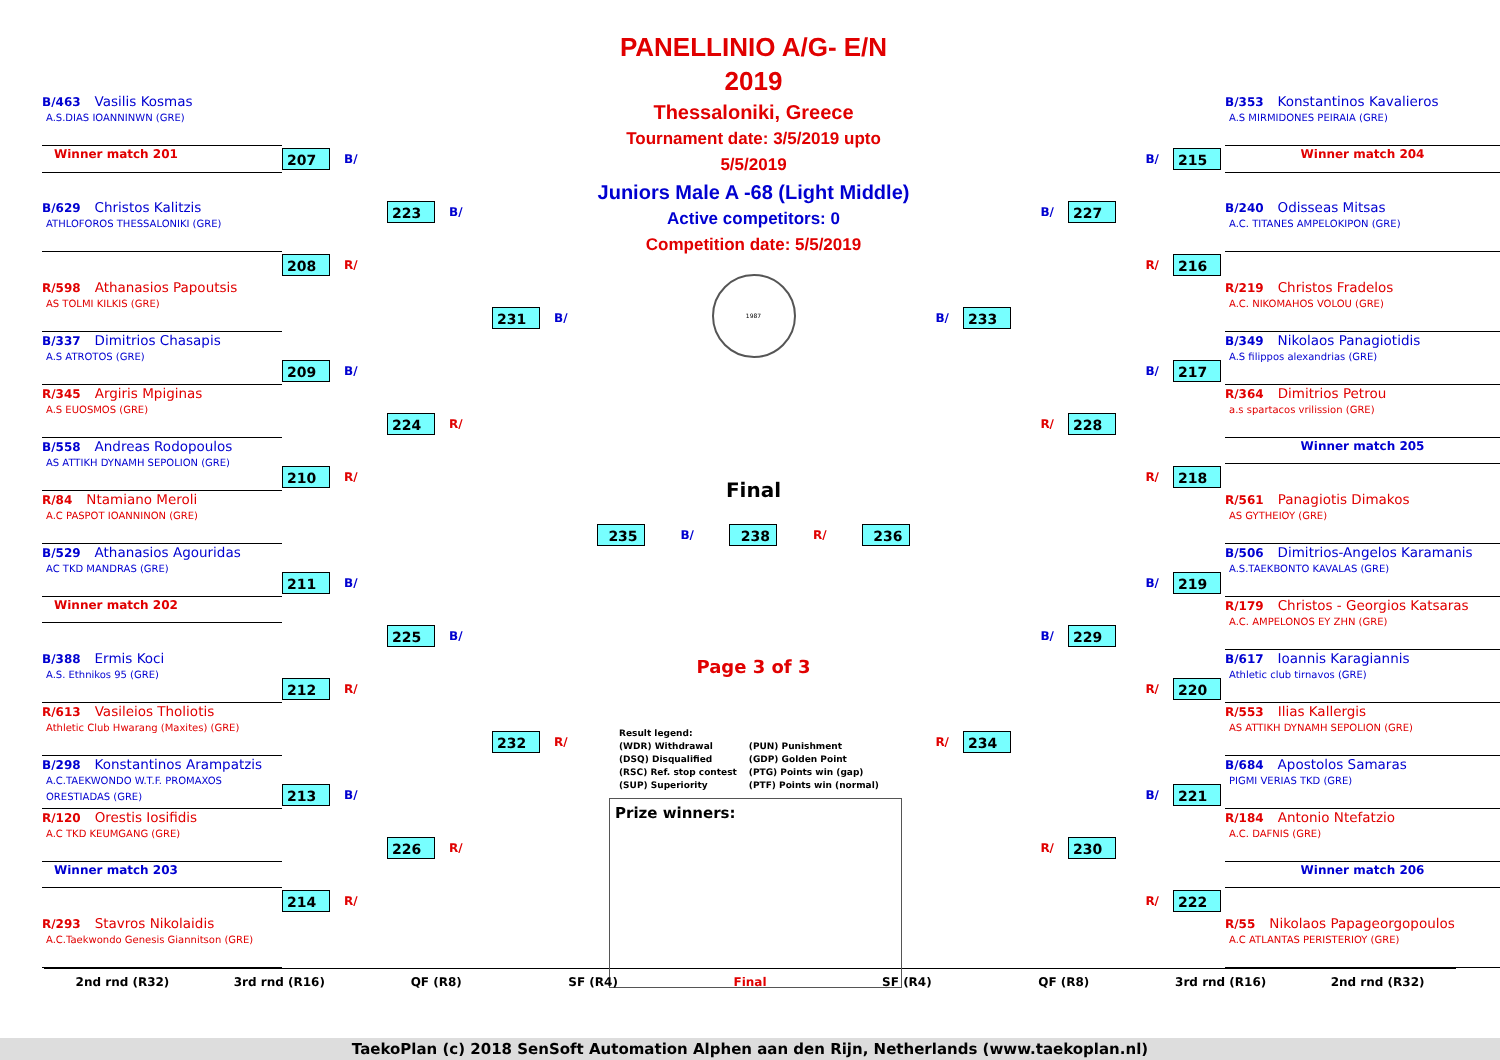B/463 Vasilis Kosmas
A.S.DIAS IOANNINWN (GRE)
207 B/
Winner match 201
223 B/
B/629 Christos Kalitzis
ATHLOFOROS THESSALONIKI (GRE)
208 R/
R/598 Athanasios Papoutsis
AS TOLMI KILKIS (GRE)
231 B/
B/337 Dimitrios Chasapis
A.S ATROTOS (GRE)
209 B/
R/345 Argiris Mpiginas
A.S EUOSMOS (GRE)
224 R/
B/558 Andreas Rodopoulos
AS ATTIKH DYNAMH SEPOLION (GRE)
210 R/
R/84 Ntamiano Meroli
A.C PASPOT IOANNINON (GRE)
B/529 Athanasios Agouridas
AC TKD MANDRAS (GRE)
211 B/
Winner match 202
225 B/
B/388 Ermis Koci
A.S. Ethnikos 95 (GRE)
212 R/
R/613 Vasileios Tholiotis
Athletic Club Hwarang (Maxites) (GRE)
232 R/
B/298 Konstantinos Arampatzis
A.C.TAEKWONDO W.T.F. PROMAXOS ORESTIADAS (GRE)
213 B/
R/120 Orestis Iosifidis
A.C TKD KEUMGANG (GRE)
226 R/
Winner match 203
214 R/
R/293 Stavros Nikolaidis
A.C.Taekwondo Genesis Giannitson (GRE)
PANELLINIO A/G- E/N 2019
Thessaloniki, Greece
Tournament date: 3/5/2019 upto 5/5/2019
Juniors Male A -68 (Light Middle)
Active competitors: 0
Competition date: 5/5/2019
1987
Final
235 B/ 238 R/ 236
Page 3 of 3
Result legend:
(WDR) Withdrawal
(DSQ) Disqualified
(RSC) Ref. stop contest
(SUP) Superiority
(PUN) Punishment
(GDP) Golden Point
(PTG) Points win (gap)
(PTF) Points win (normal)
Prize winners:
B/353 Konstantinos Kavalieros
A.S MIRMIDONES PEIRAIA (GRE)
B/ 215
Winner match 204
B/ 227
B/240 Odisseas Mitsas
A.C. TITANES AMPELOKIPON (GRE)
R/ 216
R/219 Christos Fradelos
A.C. NIKOMAHOS VOLOU (GRE)
B/ 233
B/349 Nikolaos Panagiotidis
A.S filippos alexandrias (GRE)
B/ 217
R/364 Dimitrios Petrou
a.s spartacos vrilission (GRE)
R/ 228
Winner match 205
R/ 218
R/561 Panagiotis Dimakos
AS GYTHEIOY (GRE)
B/506 Dimitrios-Angelos Karamanis
A.S.TAEKBONTO KAVALAS (GRE)
B/ 219
R/179 Christos - Georgios Katsaras
A.C. AMPELONOS EY ZHN (GRE)
B/ 229
B/617 Ioannis Karagiannis
Athletic club tirnavos (GRE)
R/ 220
R/553 Ilias Kallergis
AS ATTIKH DYNAMH SEPOLION (GRE)
R/ 234
B/684 Apostolos Samaras
PIGMI VERIAS TKD (GRE)
B/ 221
R/184 Antonio Ntefatzio
A.C. DAFNIS (GRE)
R/ 230
Winner match 206
R/ 222
R/55 Nikolaos Papageorgopoulos
A.C ATLANTAS PERISTERIOY (GRE)
2nd rnd (R32) 3rd rnd (R16) QF (R8) SF (R4) Final SF (R4) QF (R8) 3rd rnd (R16) 2nd rnd (R32)
TaekoPlan (c) 2018 SenSoft Automation Alphen aan den Rijn, Netherlands (www.taekoplan.nl)